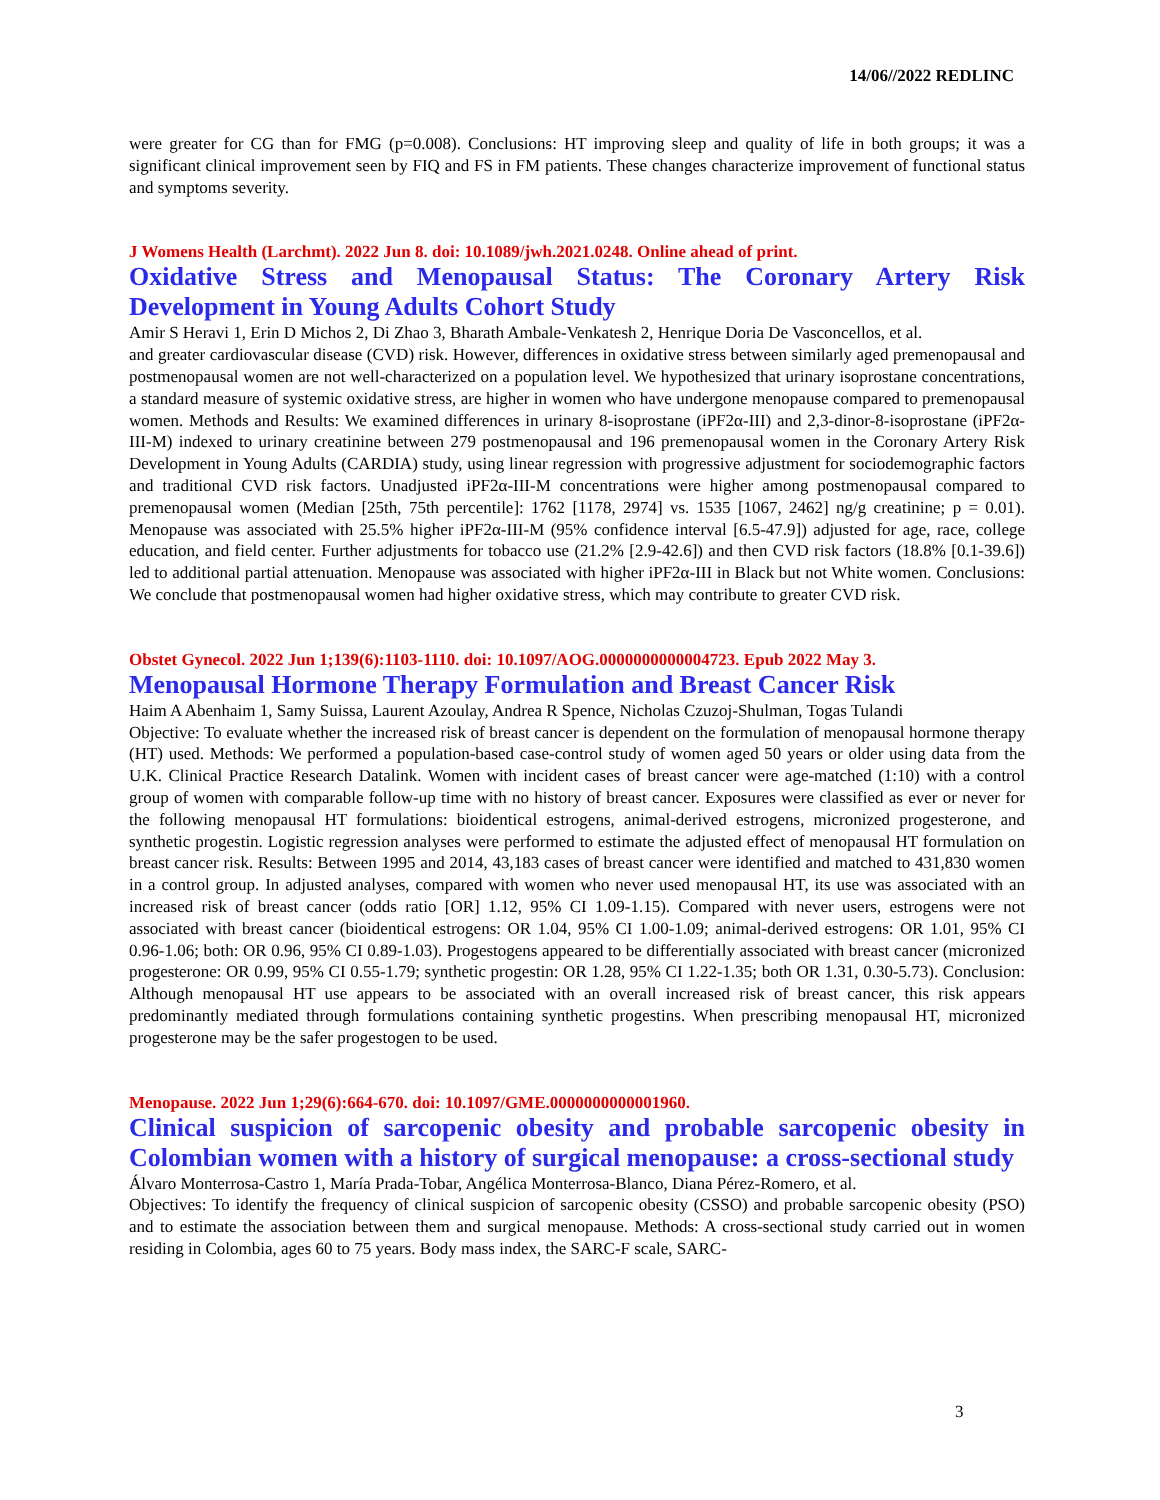14/06//2022 REDLINC
were greater for CG than for FMG (p=0.008). Conclusions: HT improving sleep and quality of life in both groups; it was a significant clinical improvement seen by FIQ and FS in FM patients. These changes characterize improvement of functional status and symptoms severity.
J Womens Health (Larchmt). 2022 Jun 8. doi: 10.1089/jwh.2021.0248. Online ahead of print.
Oxidative Stress and Menopausal Status: The Coronary Artery Risk Development in Young Adults Cohort Study
Amir S Heravi 1, Erin D Michos 2, Di Zhao 3, Bharath Ambale-Venkatesh 2, Henrique Doria De Vasconcellos, et al.
and greater cardiovascular disease (CVD) risk. However, differences in oxidative stress between similarly aged premenopausal and postmenopausal women are not well-characterized on a population level. We hypothesized that urinary isoprostane concentrations, a standard measure of systemic oxidative stress, are higher in women who have undergone menopause compared to premenopausal women. Methods and Results: We examined differences in urinary 8-isoprostane (iPF2α-III) and 2,3-dinor-8-isoprostane (iPF2α-III-M) indexed to urinary creatinine between 279 postmenopausal and 196 premenopausal women in the Coronary Artery Risk Development in Young Adults (CARDIA) study, using linear regression with progressive adjustment for sociodemographic factors and traditional CVD risk factors. Unadjusted iPF2α-III-M concentrations were higher among postmenopausal compared to premenopausal women (Median [25th, 75th percentile]: 1762 [1178, 2974] vs. 1535 [1067, 2462] ng/g creatinine; p = 0.01). Menopause was associated with 25.5% higher iPF2α-III-M (95% confidence interval [6.5-47.9]) adjusted for age, race, college education, and field center. Further adjustments for tobacco use (21.2% [2.9-42.6]) and then CVD risk factors (18.8% [0.1-39.6]) led to additional partial attenuation. Menopause was associated with higher iPF2α-III in Black but not White women. Conclusions: We conclude that postmenopausal women had higher oxidative stress, which may contribute to greater CVD risk.
Obstet Gynecol. 2022 Jun 1;139(6):1103-1110. doi: 10.1097/AOG.0000000000004723. Epub 2022 May 3.
Menopausal Hormone Therapy Formulation and Breast Cancer Risk
Haim A Abenhaim 1, Samy Suissa, Laurent Azoulay, Andrea R Spence, Nicholas Czuzoj-Shulman, Togas Tulandi
Objective: To evaluate whether the increased risk of breast cancer is dependent on the formulation of menopausal hormone therapy (HT) used. Methods: We performed a population-based case-control study of women aged 50 years or older using data from the U.K. Clinical Practice Research Datalink. Women with incident cases of breast cancer were age-matched (1:10) with a control group of women with comparable follow-up time with no history of breast cancer. Exposures were classified as ever or never for the following menopausal HT formulations: bioidentical estrogens, animal-derived estrogens, micronized progesterone, and synthetic progestin. Logistic regression analyses were performed to estimate the adjusted effect of menopausal HT formulation on breast cancer risk. Results: Between 1995 and 2014, 43,183 cases of breast cancer were identified and matched to 431,830 women in a control group. In adjusted analyses, compared with women who never used menopausal HT, its use was associated with an increased risk of breast cancer (odds ratio [OR] 1.12, 95% CI 1.09-1.15). Compared with never users, estrogens were not associated with breast cancer (bioidentical estrogens: OR 1.04, 95% CI 1.00-1.09; animal-derived estrogens: OR 1.01, 95% CI 0.96-1.06; both: OR 0.96, 95% CI 0.89-1.03). Progestogens appeared to be differentially associated with breast cancer (micronized progesterone: OR 0.99, 95% CI 0.55-1.79; synthetic progestin: OR 1.28, 95% CI 1.22-1.35; both OR 1.31, 0.30-5.73). Conclusion: Although menopausal HT use appears to be associated with an overall increased risk of breast cancer, this risk appears predominantly mediated through formulations containing synthetic progestins. When prescribing menopausal HT, micronized progesterone may be the safer progestogen to be used.
Menopause. 2022 Jun 1;29(6):664-670. doi: 10.1097/GME.0000000000001960.
Clinical suspicion of sarcopenic obesity and probable sarcopenic obesity in Colombian women with a history of surgical menopause: a cross-sectional study
Álvaro Monterrosa-Castro 1, María Prada-Tobar, Angélica Monterrosa-Blanco, Diana Pérez-Romero, et al.
Objectives: To identify the frequency of clinical suspicion of sarcopenic obesity (CSSO) and probable sarcopenic obesity (PSO) and to estimate the association between them and surgical menopause. Methods: A cross-sectional study carried out in women residing in Colombia, ages 60 to 75 years. Body mass index, the SARC-F scale, SARC-
3